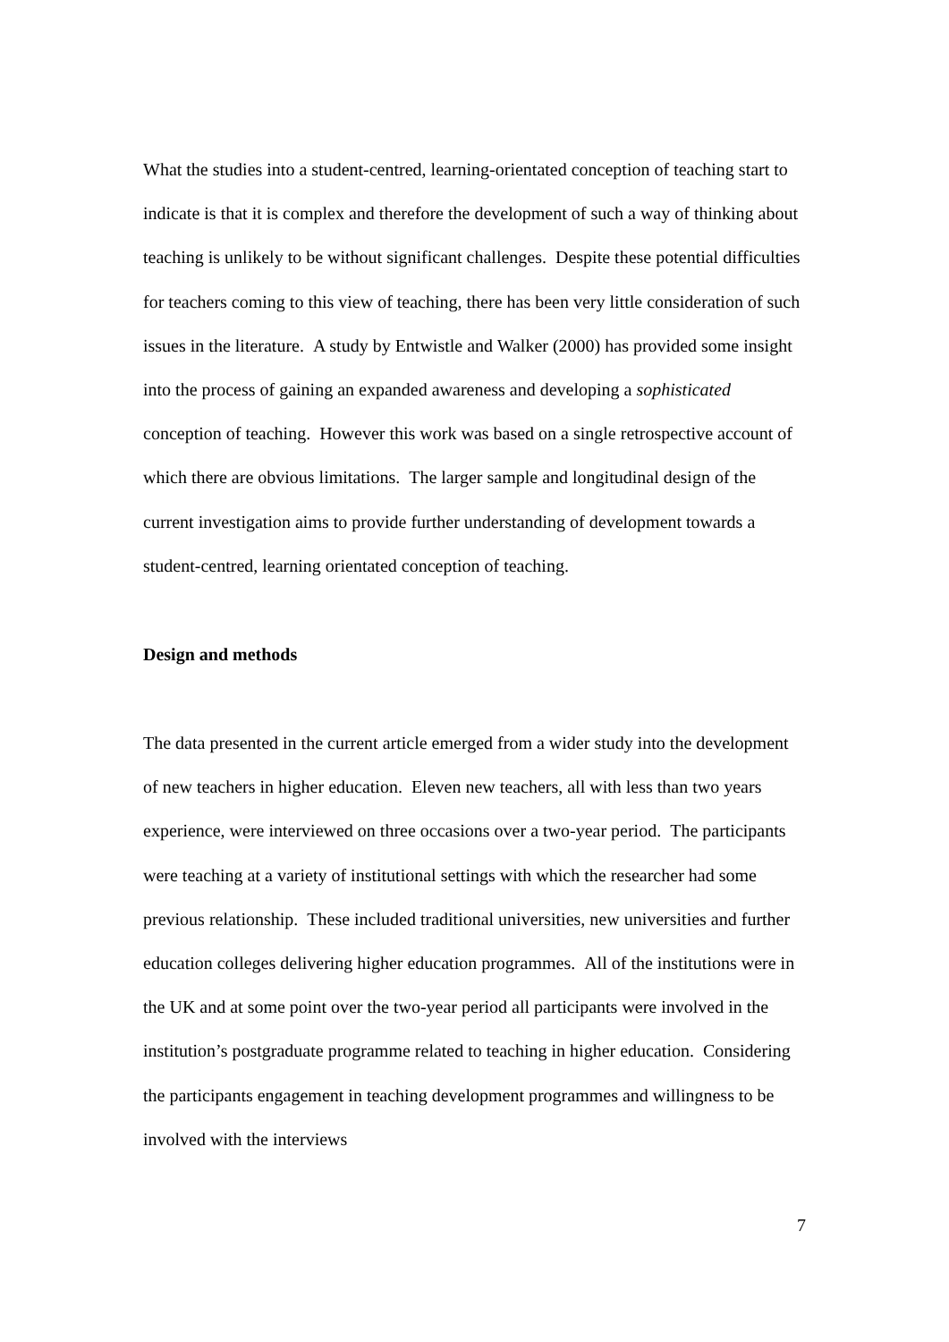What the studies into a student-centred, learning-orientated conception of teaching start to indicate is that it is complex and therefore the development of such a way of thinking about teaching is unlikely to be without significant challenges. Despite these potential difficulties for teachers coming to this view of teaching, there has been very little consideration of such issues in the literature. A study by Entwistle and Walker (2000) has provided some insight into the process of gaining an expanded awareness and developing a sophisticated conception of teaching. However this work was based on a single retrospective account of which there are obvious limitations. The larger sample and longitudinal design of the current investigation aims to provide further understanding of development towards a student-centred, learning orientated conception of teaching.
Design and methods
The data presented in the current article emerged from a wider study into the development of new teachers in higher education. Eleven new teachers, all with less than two years experience, were interviewed on three occasions over a two-year period. The participants were teaching at a variety of institutional settings with which the researcher had some previous relationship. These included traditional universities, new universities and further education colleges delivering higher education programmes. All of the institutions were in the UK and at some point over the two-year period all participants were involved in the institution’s postgraduate programme related to teaching in higher education. Considering the participants engagement in teaching development programmes and willingness to be involved with the interviews
7